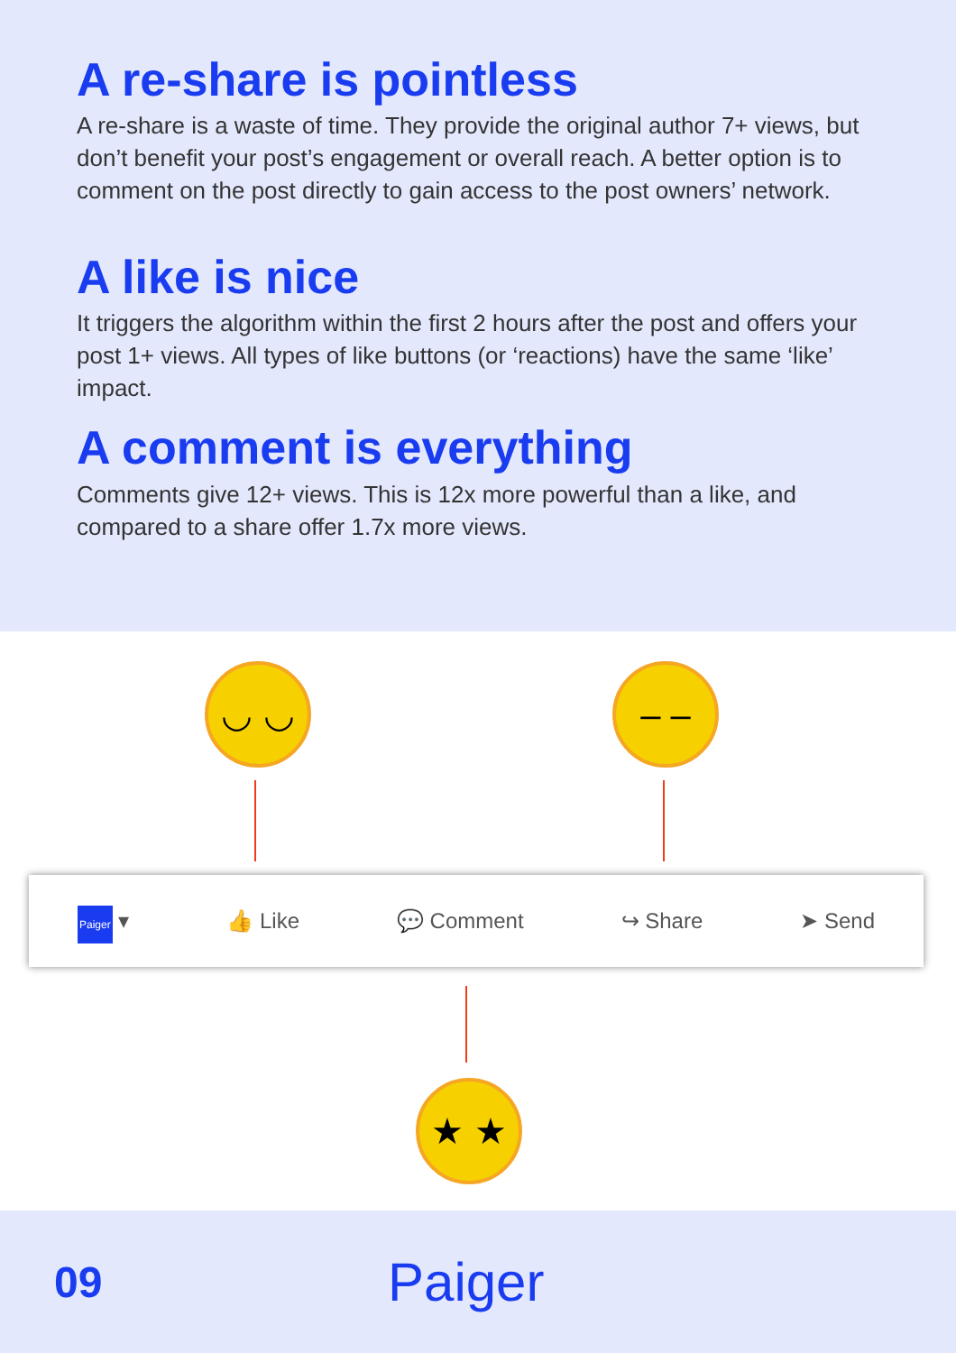A re-share is pointless
A re-share is a waste of time. They provide the original author 7+ views, but don’t benefit your post’s engagement or overall reach. A better option is to comment on the post directly to gain access to the post owners’ network.
A like is nice
It triggers the algorithm within the first 2 hours after the post and offers your post 1+ views. All types of like buttons (or ‘reactions) have the same ‘like’ impact.
A comment is everything
Comments give 12+ views. This is 12x more powerful than a like, and compared to a share offer 1.7x more views.
◡ ◡ – –
Paiger ▾ 👍 Like 💬 Comment ↪ Share ➤ Send
★ ★
09
Paiger